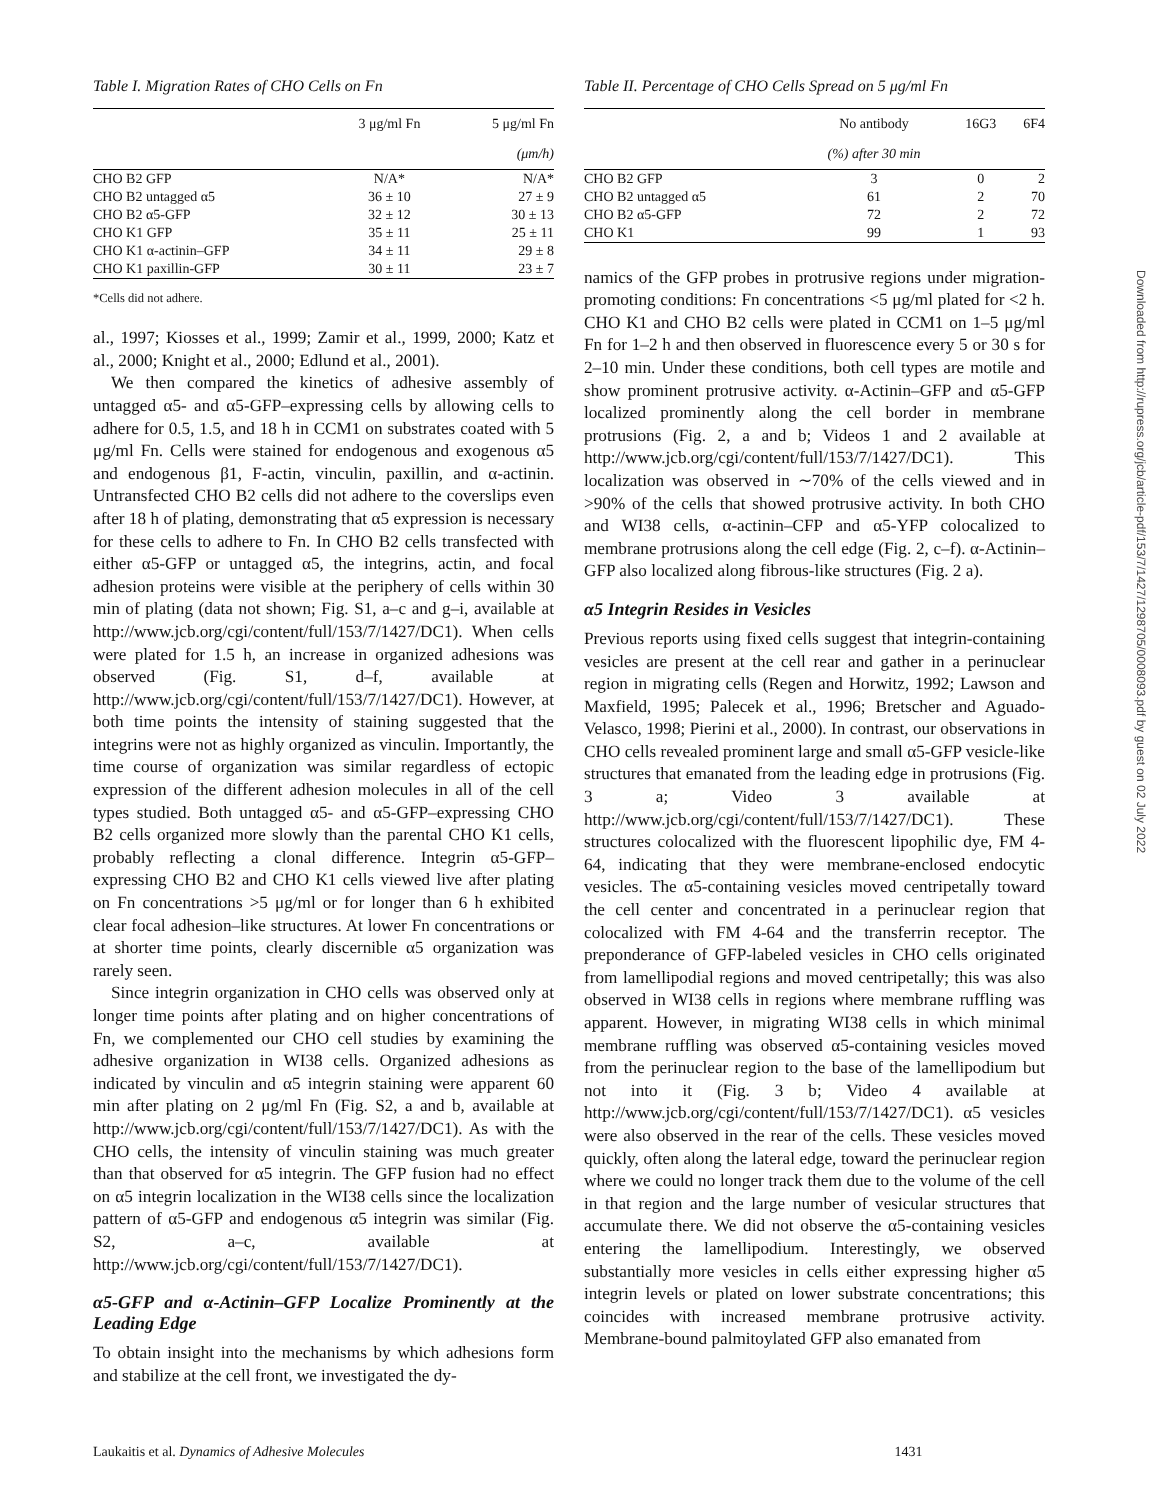Table I. Migration Rates of CHO Cells on Fn
| | 3 μg/ml Fn | 5 μg/ml Fn |
| --- | --- | --- |
| | (μm/h) | |
| CHO B2 GFP | N/A* | N/A* |
| CHO B2 untagged α5 | 36 ± 10 | 27 ± 9 |
| CHO B2 α5-GFP | 32 ± 12 | 30 ± 13 |
| CHO K1 GFP | 35 ± 11 | 25 ± 11 |
| CHO K1 α-actinin–GFP | 34 ± 11 | 29 ± 8 |
| CHO K1 paxillin-GFP | 30 ± 11 | 23 ± 7 |
*Cells did not adhere.
al., 1997; Kiosses et al., 1999; Zamir et al., 1999, 2000; Katz et al., 2000; Knight et al., 2000; Edlund et al., 2001).
We then compared the kinetics of adhesive assembly of untagged α5- and α5-GFP–expressing cells by allowing cells to adhere for 0.5, 1.5, and 18 h in CCM1 on substrates coated with 5 μg/ml Fn. Cells were stained for endogenous and exogenous α5 and endogenous β1, F-actin, vinculin, paxillin, and α-actinin. Untransfected CHO B2 cells did not adhere to the coverslips even after 18 h of plating, demonstrating that α5 expression is necessary for these cells to adhere to Fn. In CHO B2 cells transfected with either α5-GFP or untagged α5, the integrins, actin, and focal adhesion proteins were visible at the periphery of cells within 30 min of plating (data not shown; Fig. S1, a–c and g–i, available at http://www.jcb.org/cgi/content/full/153/7/1427/DC1). When cells were plated for 1.5 h, an increase in organized adhesions was observed (Fig. S1, d–f, available at http://www.jcb.org/cgi/content/full/153/7/1427/DC1). However, at both time points the intensity of staining suggested that the integrins were not as highly organized as vinculin. Importantly, the time course of organization was similar regardless of ectopic expression of the different adhesion molecules in all of the cell types studied. Both untagged α5- and α5-GFP–expressing CHO B2 cells organized more slowly than the parental CHO K1 cells, probably reflecting a clonal difference. Integrin α5-GFP–expressing CHO B2 and CHO K1 cells viewed live after plating on Fn concentrations >5 μg/ml or for longer than 6 h exhibited clear focal adhesion–like structures. At lower Fn concentrations or at shorter time points, clearly discernible α5 organization was rarely seen.
Since integrin organization in CHO cells was observed only at longer time points after plating and on higher concentrations of Fn, we complemented our CHO cell studies by examining the adhesive organization in WI38 cells. Organized adhesions as indicated by vinculin and α5 integrin staining were apparent 60 min after plating on 2 μg/ml Fn (Fig. S2, a and b, available at http://www.jcb.org/cgi/content/full/153/7/1427/DC1). As with the CHO cells, the intensity of vinculin staining was much greater than that observed for α5 integrin. The GFP fusion had no effect on α5 integrin localization in the WI38 cells since the localization pattern of α5-GFP and endogenous α5 integrin was similar (Fig. S2, a–c, available at http://www.jcb.org/cgi/content/full/153/7/1427/DC1).
α5-GFP and α-Actinin–GFP Localize Prominently at the Leading Edge
To obtain insight into the mechanisms by which adhesions form and stabilize at the cell front, we investigated the dy-
Table II. Percentage of CHO Cells Spread on 5 μg/ml Fn
| | No antibody | 16G3 | 6F4 |
| --- | --- | --- | --- |
| | (%) after 30 min | | |
| CHO B2 GFP | 3 | 0 | 2 |
| CHO B2 untagged α5 | 61 | 2 | 70 |
| CHO B2 α5-GFP | 72 | 2 | 72 |
| CHO K1 | 99 | 1 | 93 |
namics of the GFP probes in protrusive regions under migration-promoting conditions: Fn concentrations <5 μg/ml plated for <2 h. CHO K1 and CHO B2 cells were plated in CCM1 on 1–5 μg/ml Fn for 1–2 h and then observed in fluorescence every 5 or 30 s for 2–10 min. Under these conditions, both cell types are motile and show prominent protrusive activity. α-Actinin–GFP and α5-GFP localized prominently along the cell border in membrane protrusions (Fig. 2, a and b; Videos 1 and 2 available at http://www.jcb.org/cgi/content/full/153/7/1427/DC1). This localization was observed in ∼70% of the cells viewed and in >90% of the cells that showed protrusive activity. In both CHO and WI38 cells, α-actinin–CFP and α5-YFP colocalized to membrane protrusions along the cell edge (Fig. 2, c–f). α-Actinin–GFP also localized along fibrous-like structures (Fig. 2 a).
α5 Integrin Resides in Vesicles
Previous reports using fixed cells suggest that integrin-containing vesicles are present at the cell rear and gather in a perinuclear region in migrating cells (Regen and Horwitz, 1992; Lawson and Maxfield, 1995; Palecek et al., 1996; Bretscher and Aguado-Velasco, 1998; Pierini et al., 2000). In contrast, our observations in CHO cells revealed prominent large and small α5-GFP vesicle-like structures that emanated from the leading edge in protrusions (Fig. 3 a; Video 3 available at http://www.jcb.org/cgi/content/full/153/7/1427/DC1). These structures colocalized with the fluorescent lipophilic dye, FM 4-64, indicating that they were membrane-enclosed endocytic vesicles. The α5-containing vesicles moved centripetally toward the cell center and concentrated in a perinuclear region that colocalized with FM 4-64 and the transferrin receptor. The preponderance of GFP-labeled vesicles in CHO cells originated from lamellipodial regions and moved centripetally; this was also observed in WI38 cells in regions where membrane ruffling was apparent. However, in migrating WI38 cells in which minimal membrane ruffling was observed α5-containing vesicles moved from the perinuclear region to the base of the lamellipodium but not into it (Fig. 3 b; Video 4 available at http://www.jcb.org/cgi/content/full/153/7/1427/DC1). α5 vesicles were also observed in the rear of the cells. These vesicles moved quickly, often along the lateral edge, toward the perinuclear region where we could no longer track them due to the volume of the cell in that region and the large number of vesicular structures that accumulate there. We did not observe the α5-containing vesicles entering the lamellipodium. Interestingly, we observed substantially more vesicles in cells either expressing higher α5 integrin levels or plated on lower substrate concentrations; this coincides with increased membrane protrusive activity. Membrane-bound palmitoylated GFP also emanated from
Downloaded from http://rupress.org/jcb/article-pdf/153/7/1427/1298705/0008093.pdf by guest on 02 July 2022
Laukaitis et al. Dynamics of Adhesive Molecules 1431